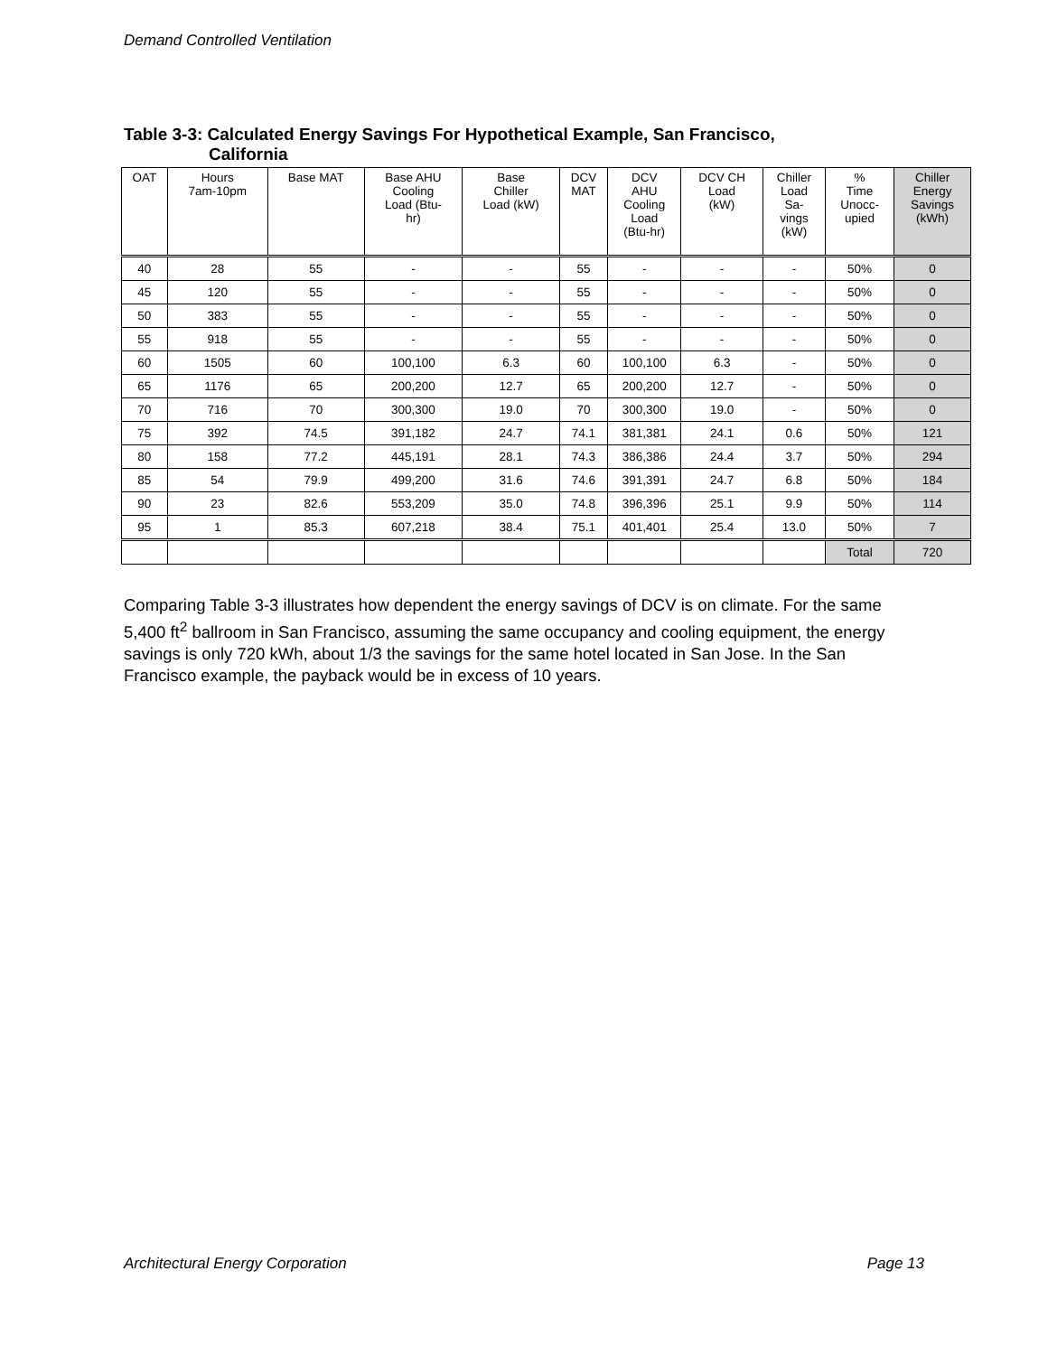Demand Controlled Ventilation
Table 3-3: Calculated Energy Savings For Hypothetical Example, San Francisco,
California
| OAT | Hours 7am-10pm | Base MAT | Base AHU Cooling Load (Btu- hr) | Base Chiller Load (kW) | DCV MAT | DCV AHU Cooling Load (Btu-hr) | DCV CH Load (kW) | Chiller Load Sa- vings (kW) | % Time Unocc- upied | Chiller Energy Savings (kWh) |
| --- | --- | --- | --- | --- | --- | --- | --- | --- | --- | --- |
| 40 | 28 | 55 | - | - | 55 | - | - | - | 50% | 0 |
| 45 | 120 | 55 | - | - | 55 | - | - | - | 50% | 0 |
| 50 | 383 | 55 | - | - | 55 | - | - | - | 50% | 0 |
| 55 | 918 | 55 | - | - | 55 | - | - | - | 50% | 0 |
| 60 | 1505 | 60 | 100,100 | 6.3 | 60 | 100,100 | 6.3 | - | 50% | 0 |
| 65 | 1176 | 65 | 200,200 | 12.7 | 65 | 200,200 | 12.7 | - | 50% | 0 |
| 70 | 716 | 70 | 300,300 | 19.0 | 70 | 300,300 | 19.0 | - | 50% | 0 |
| 75 | 392 | 74.5 | 391,182 | 24.7 | 74.1 | 381,381 | 24.1 | 0.6 | 50% | 121 |
| 80 | 158 | 77.2 | 445,191 | 28.1 | 74.3 | 386,386 | 24.4 | 3.7 | 50% | 294 |
| 85 | 54 | 79.9 | 499,200 | 31.6 | 74.6 | 391,391 | 24.7 | 6.8 | 50% | 184 |
| 90 | 23 | 82.6 | 553,209 | 35.0 | 74.8 | 396,396 | 25.1 | 9.9 | 50% | 114 |
| 95 | 1 | 85.3 | 607,218 | 38.4 | 75.1 | 401,401 | 25.4 | 13.0 | 50% | 7 |
| | | | | | | | | | Total | 720 |
Comparing Table 3-3 illustrates how dependent the energy savings of DCV is on climate. For the same 5,400 ft<sup>2</sup> ballroom in San Francisco, assuming the same occupancy and cooling equipment, the energy savings is only 720 kWh, about 1/3 the savings for the same hotel located in San Jose. In the San Francisco example, the payback would be in excess of 10 years.
Architectural Energy Corporation Page 13